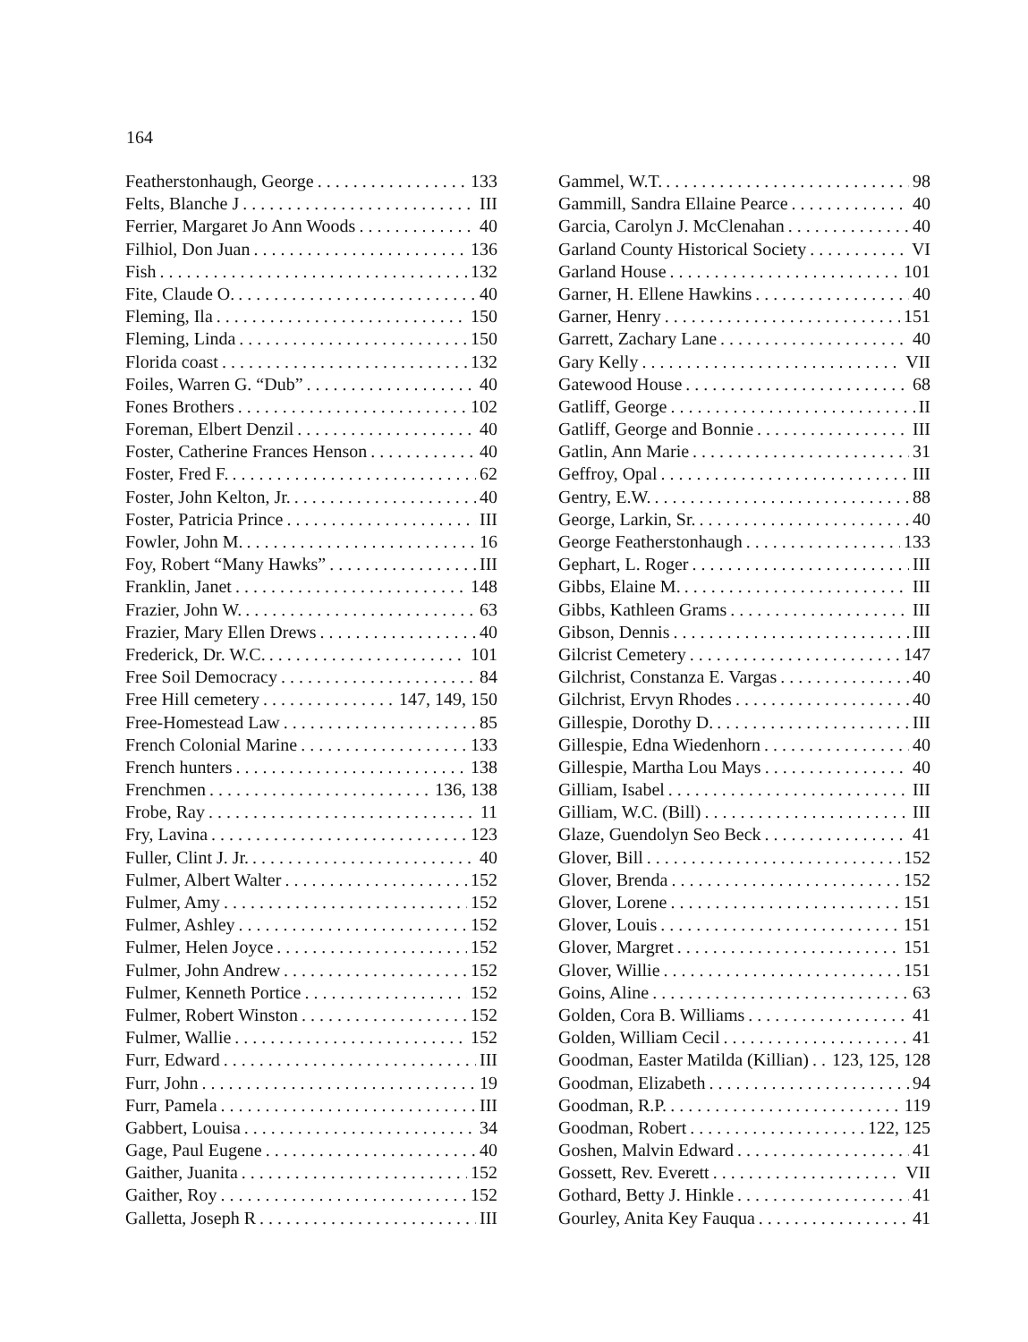164
Featherstonhaugh, George 133
Felts, Blanche J III
Ferrier, Margaret Jo Ann Woods 40
Filhiol, Don Juan 136
Fish 132
Fite, Claude O. 40
Fleming, Ila 150
Fleming, Linda 150
Florida coast 132
Foiles, Warren G. “Dub” 40
Fones Brothers 102
Foreman, Elbert Denzil 40
Foster, Catherine Frances Henson 40
Foster, Fred F. 62
Foster, John Kelton, Jr. 40
Foster, Patricia Prince III
Fowler, John M. 16
Foy, Robert “Many Hawks” III
Franklin, Janet 148
Frazier, John W. 63
Frazier, Mary Ellen Drews 40
Frederick, Dr. W.C. 101
Free Soil Democracy 84
Free Hill cemetery 147, 149, 150
Free-Homestead Law 85
French Colonial Marine 133
French hunters 138
Frenchmen 136, 138
Frobe, Ray 11
Fry, Lavina 123
Fuller, Clint J. Jr. 40
Fulmer, Albert Walter 152
Fulmer, Amy 152
Fulmer, Ashley 152
Fulmer, Helen Joyce 152
Fulmer, John Andrew 152
Fulmer, Kenneth Portice 152
Fulmer, Robert Winston 152
Fulmer, Wallie 152
Furr, Edward III
Furr, John 19
Furr, Pamela III
Gabbert, Louisa 34
Gage, Paul Eugene 40
Gaither, Juanita 152
Gaither, Roy 152
Galletta, Joseph R III
Gammel, W.T. 98
Gammill, Sandra Ellaine Pearce 40
Garcia, Carolyn J. McClenahan 40
Garland County Historical Society VI
Garland House 101
Garner, H. Ellene Hawkins 40
Garner, Henry 151
Garrett, Zachary Lane 40
Gary Kelly VII
Gatewood House 68
Gatliff, George II
Gatliff, George and Bonnie III
Gatlin, Ann Marie 31
Geffroy, Opal III
Gentry, E.W. 88
George, Larkin, Sr. 40
George Featherstonhaugh 133
Gephart, L. Roger III
Gibbs, Elaine M. III
Gibbs, Kathleen Grams III
Gibson, Dennis III
Gilcrist Cemetery 147
Gilchrist, Constanza E. Vargas 40
Gilchrist, Ervyn Rhodes 40
Gillespie, Dorothy D. III
Gillespie, Edna Wiedenhorn 40
Gillespie, Martha Lou Mays 40
Gilliam, Isabel III
Gilliam, W.C. (Bill) III
Glaze, Guendolyn Seo Beck 41
Glover, Bill 152
Glover, Brenda 152
Glover, Lorene 151
Glover, Louis 151
Glover, Margret 151
Glover, Willie 151
Goins, Aline 63
Golden, Cora B. Williams 41
Golden, William Cecil 41
Goodman, Easter Matilda (Killian) 123, 125, 128
Goodman, Elizabeth 94
Goodman, R.P. 119
Goodman, Robert 122, 125
Goshen, Malvin Edward 41
Gossett, Rev. Everett VII
Gothard, Betty J. Hinkle 41
Gourley, Anita Key Fauqua 41